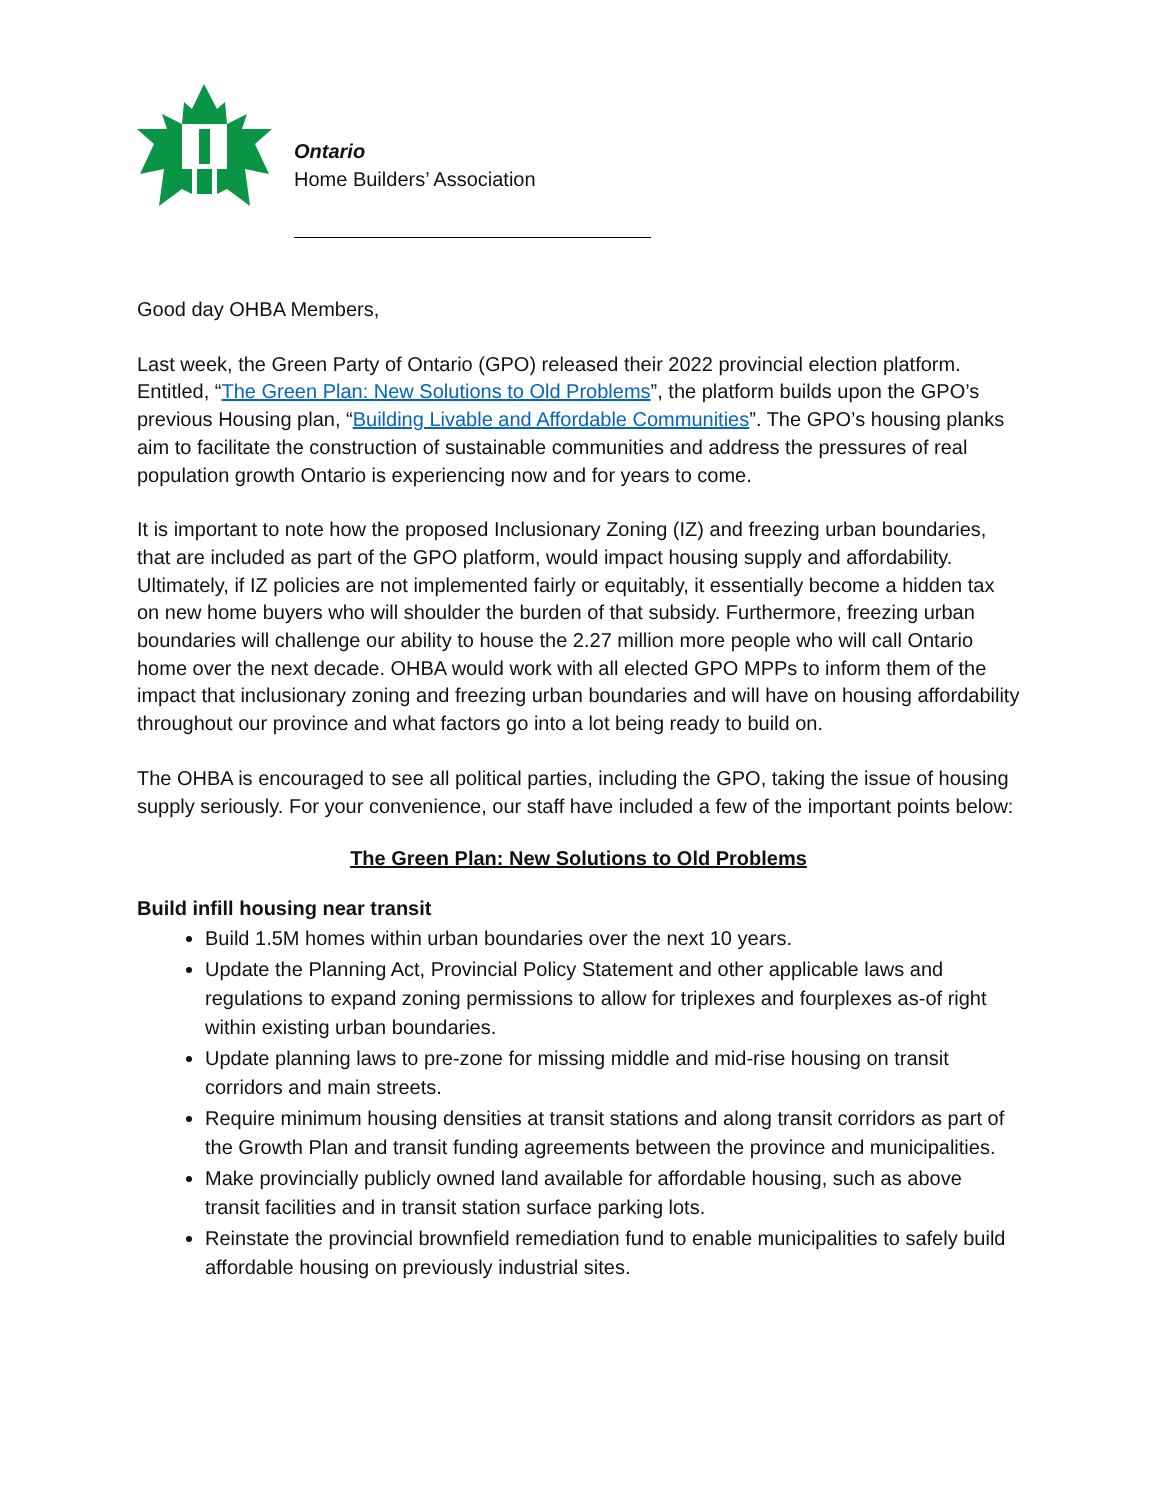Ontario
Home Builders’ Association
Good day OHBA Members,
Last week, the Green Party of Ontario (GPO) released their 2022 provincial election platform. Entitled, “The Green Plan: New Solutions to Old Problems”, the platform builds upon the GPO’s previous Housing plan, “Building Livable and Affordable Communities”. The GPO’s housing planks aim to facilitate the construction of sustainable communities and address the pressures of real population growth Ontario is experiencing now and for years to come.
It is important to note how the proposed Inclusionary Zoning (IZ) and freezing urban boundaries, that are included as part of the GPO platform, would impact housing supply and affordability. Ultimately, if IZ policies are not implemented fairly or equitably, it essentially become a hidden tax on new home buyers who will shoulder the burden of that subsidy. Furthermore, freezing urban boundaries will challenge our ability to house the 2.27 million more people who will call Ontario home over the next decade. OHBA would work with all elected GPO MPPs to inform them of the impact that inclusionary zoning and freezing urban boundaries and will have on housing affordability throughout our province and what factors go into a lot being ready to build on.
The OHBA is encouraged to see all political parties, including the GPO, taking the issue of housing supply seriously. For your convenience, our staff have included a few of the important points below:
The Green Plan: New Solutions to Old Problems
Build infill housing near transit
Build 1.5M homes within urban boundaries over the next 10 years.
Update the Planning Act, Provincial Policy Statement and other applicable laws and regulations to expand zoning permissions to allow for triplexes and fourplexes as-of right within existing urban boundaries.
Update planning laws to pre-zone for missing middle and mid-rise housing on transit corridors and main streets.
Require minimum housing densities at transit stations and along transit corridors as part of the Growth Plan and transit funding agreements between the province and municipalities.
Make provincially publicly owned land available for affordable housing, such as above transit facilities and in transit station surface parking lots.
Reinstate the provincial brownfield remediation fund to enable municipalities to safely build affordable housing on previously industrial sites.